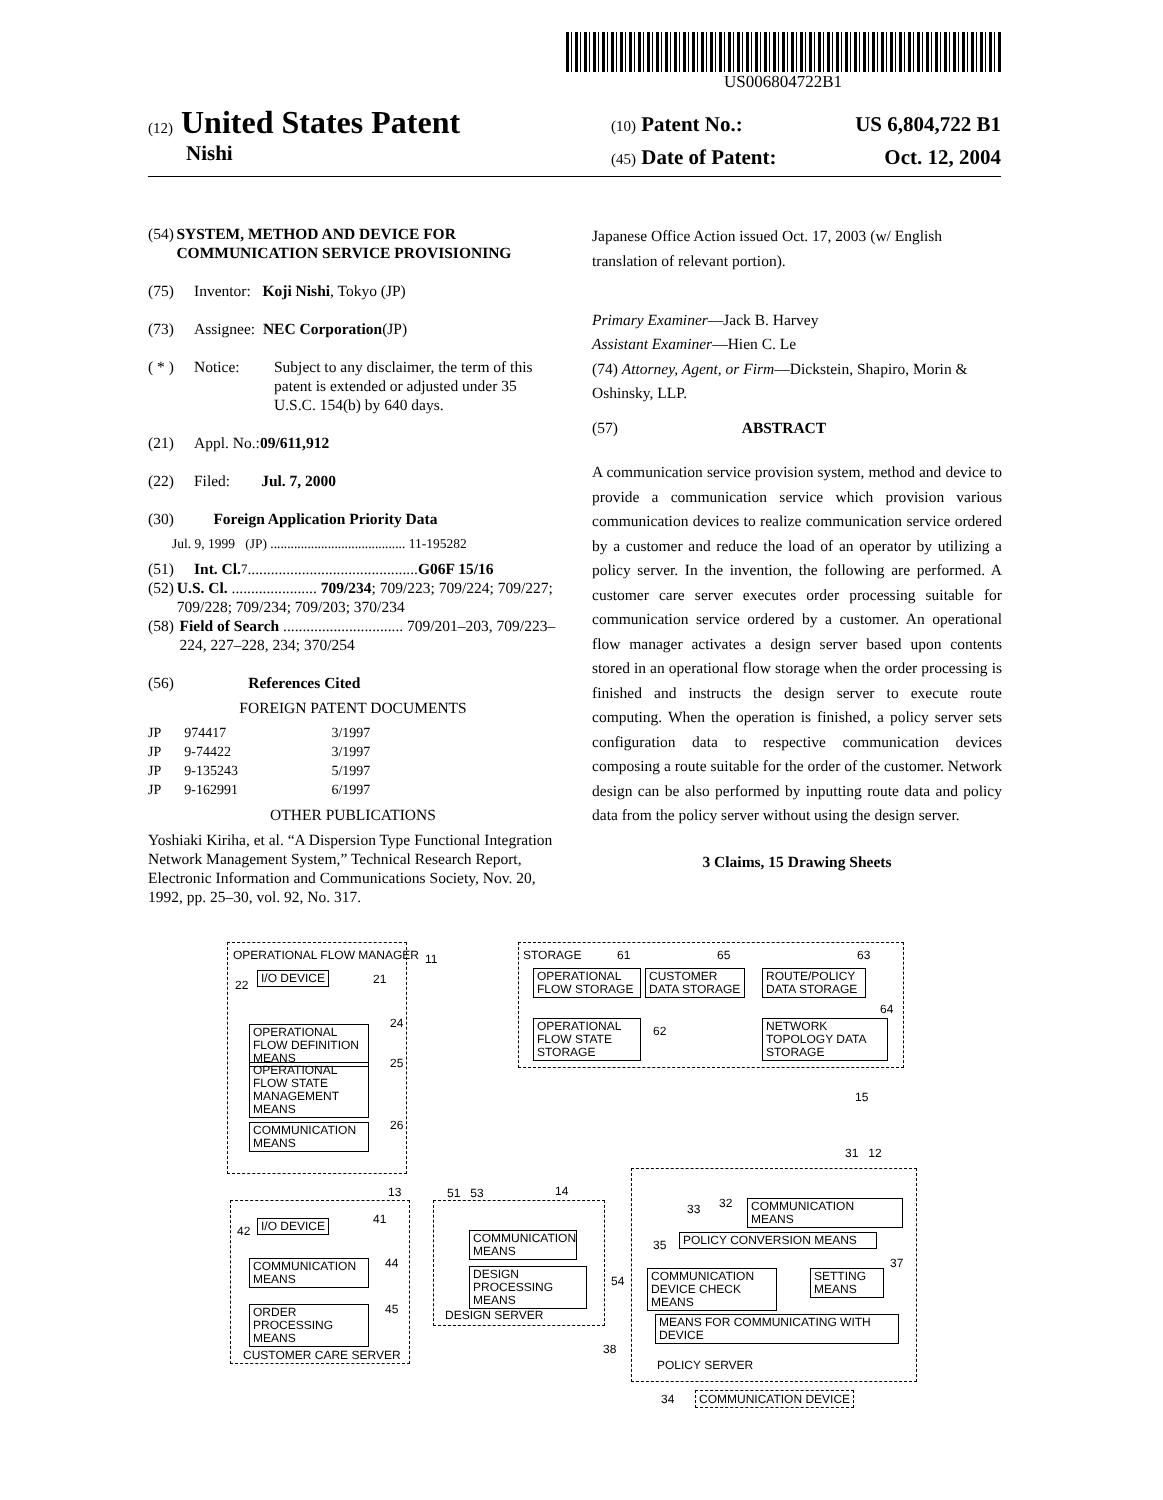US006804722B1
(12) United States Patent
Nishi
(10) Patent No.: US 6,804,722 B1
(45) Date of Patent: Oct. 12, 2004
(54) SYSTEM, METHOD AND DEVICE FOR COMMUNICATION SERVICE PROVISIONING
(75) Inventor: Koji Nishi, Tokyo (JP)
(73) Assignee: NEC Corporation (JP)
( * ) Notice: Subject to any disclaimer, the term of this patent is extended or adjusted under 35 U.S.C. 154(b) by 640 days.
(21) Appl. No.: 09/611,912
(22) Filed: Jul. 7, 2000
(30) Foreign Application Priority Data
Jul. 9, 1999 (JP) ........................................ 11-195282
(51) Int. Cl.<sup>7</sup> ............................................ G06F 15/16
(52) U.S. Cl. ...................... 709/234; 709/223; 709/224; 709/227; 709/228; 709/234; 709/203; 370/234
(58) Field of Search ............................... 709/201–203, 709/223–224, 227–228, 234; 370/254
(56) References Cited
FOREIGN PATENT DOCUMENTS
| JP | 974417 | 3/1997 |
| JP | 9-74422 | 3/1997 |
| JP | 9-135243 | 5/1997 |
| JP | 9-162991 | 6/1997 |
OTHER PUBLICATIONS
Yoshiaki Kiriha, et al. “A Dispersion Type Functional Integration Network Management System,” Technical Research Report, Electronic Information and Communications Society, Nov. 20, 1992, pp. 25–30, vol. 92, No. 317.
Japanese Office Action issued Oct. 17, 2003 (w/ English translation of relevant portion).
Primary Examiner—Jack B. Harvey
Assistant Examiner—Hien C. Le
(74) Attorney, Agent, or Firm—Dickstein, Shapiro, Morin & Oshinsky, LLP.
(57) ABSTRACT
A communication service provision system, method and device to provide a communication service which provision various communication devices to realize communication service ordered by a customer and reduce the load of an operator by utilizing a policy server. In the invention, the following are performed. A customer care server executes order processing suitable for communication service ordered by a customer. An operational flow manager activates a design server based upon contents stored in an operational flow storage when the order processing is finished and instructs the design server to execute route computing. When the operation is finished, a policy server sets configuration data to respective communication devices composing a route suitable for the order of the customer. Network design can be also performed by inputting route data and policy data from the policy server without using the design server.
3 Claims, 15 Drawing Sheets
OPERATIONAL FLOW MANAGER 11
I/O DEVICE 21
22
OPERATIONAL FLOW DEFINITION MEANS
24
OPERATIONAL FLOW STATE MANAGEMENT MEANS
25
COMMUNICATION MEANS
26
STORAGE 61 65 63
OPERATIONAL FLOW STORAGE
CUSTOMER DATA STORAGE
ROUTE/POLICY DATA STORAGE
64
OPERATIONAL FLOW STATE STORAGE
62
NETWORK TOPOLOGY DATA STORAGE
15
13
I/O DEVICE 41
42
COMMUNICATION MEANS
44
ORDER PROCESSING MEANS
45
CUSTOMER CARE SERVER
51 53 14
COMMUNICATION MEANS
DESIGN PROCESSING MEANS
54
DESIGN SERVER
31 12
33 32 COMMUNICATION MEANS
POLICY CONVERSION MEANS
35
COMMUNICATION DEVICE CHECK MEANS
SETTING MEANS
37
MEANS FOR COMMUNICATING WITH DEVICE
38
POLICY SERVER
34 COMMUNICATION DEVICE